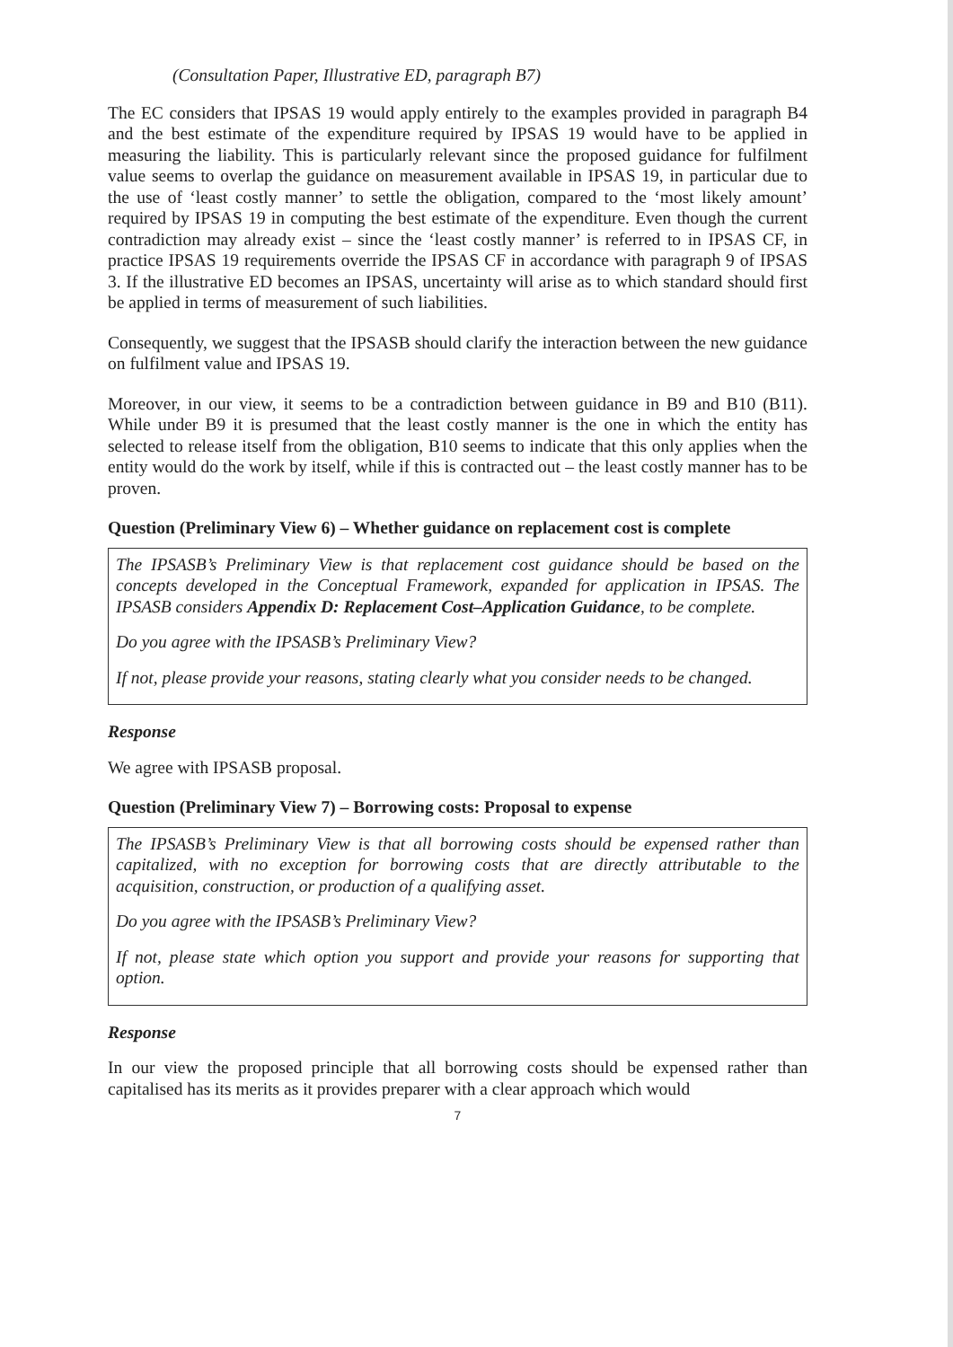(Consultation Paper, Illustrative ED, paragraph B7)
The EC considers that IPSAS 19 would apply entirely to the examples provided in paragraph B4 and the best estimate of the expenditure required by IPSAS 19 would have to be applied in measuring the liability. This is particularly relevant since the proposed guidance for fulfilment value seems to overlap the guidance on measurement available in IPSAS 19, in particular due to the use of ‘least costly manner’ to settle the obligation, compared to the ‘most likely amount’ required by IPSAS 19 in computing the best estimate of the expenditure. Even though the current contradiction may already exist – since the ‘least costly manner’ is referred to in IPSAS CF, in practice IPSAS 19 requirements override the IPSAS CF in accordance with paragraph 9 of IPSAS 3. If the illustrative ED becomes an IPSAS, uncertainty will arise as to which standard should first be applied in terms of measurement of such liabilities.
Consequently, we suggest that the IPSASB should clarify the interaction between the new guidance on fulfilment value and IPSAS 19.
Moreover, in our view, it seems to be a contradiction between guidance in B9 and B10 (B11). While under B9 it is presumed that the least costly manner is the one in which the entity has selected to release itself from the obligation, B10 seems to indicate that this only applies when the entity would do the work by itself, while if this is contracted out – the least costly manner has to be proven.
Question (Preliminary View 6) – Whether guidance on replacement cost is complete
The IPSASB’s Preliminary View is that replacement cost guidance should be based on the concepts developed in the Conceptual Framework, expanded for application in IPSAS. The IPSASB considers Appendix D: Replacement Cost–Application Guidance, to be complete.
Do you agree with the IPSASB’s Preliminary View?
If not, please provide your reasons, stating clearly what you consider needs to be changed.
Response
We agree with IPSASB proposal.
Question (Preliminary View 7) – Borrowing costs: Proposal to expense
The IPSASB’s Preliminary View is that all borrowing costs should be expensed rather than capitalized, with no exception for borrowing costs that are directly attributable to the acquisition, construction, or production of a qualifying asset.
Do you agree with the IPSASB’s Preliminary View?
If not, please state which option you support and provide your reasons for supporting that option.
Response
In our view the proposed principle that all borrowing costs should be expensed rather than capitalised has its merits as it provides preparer with a clear approach which would
7